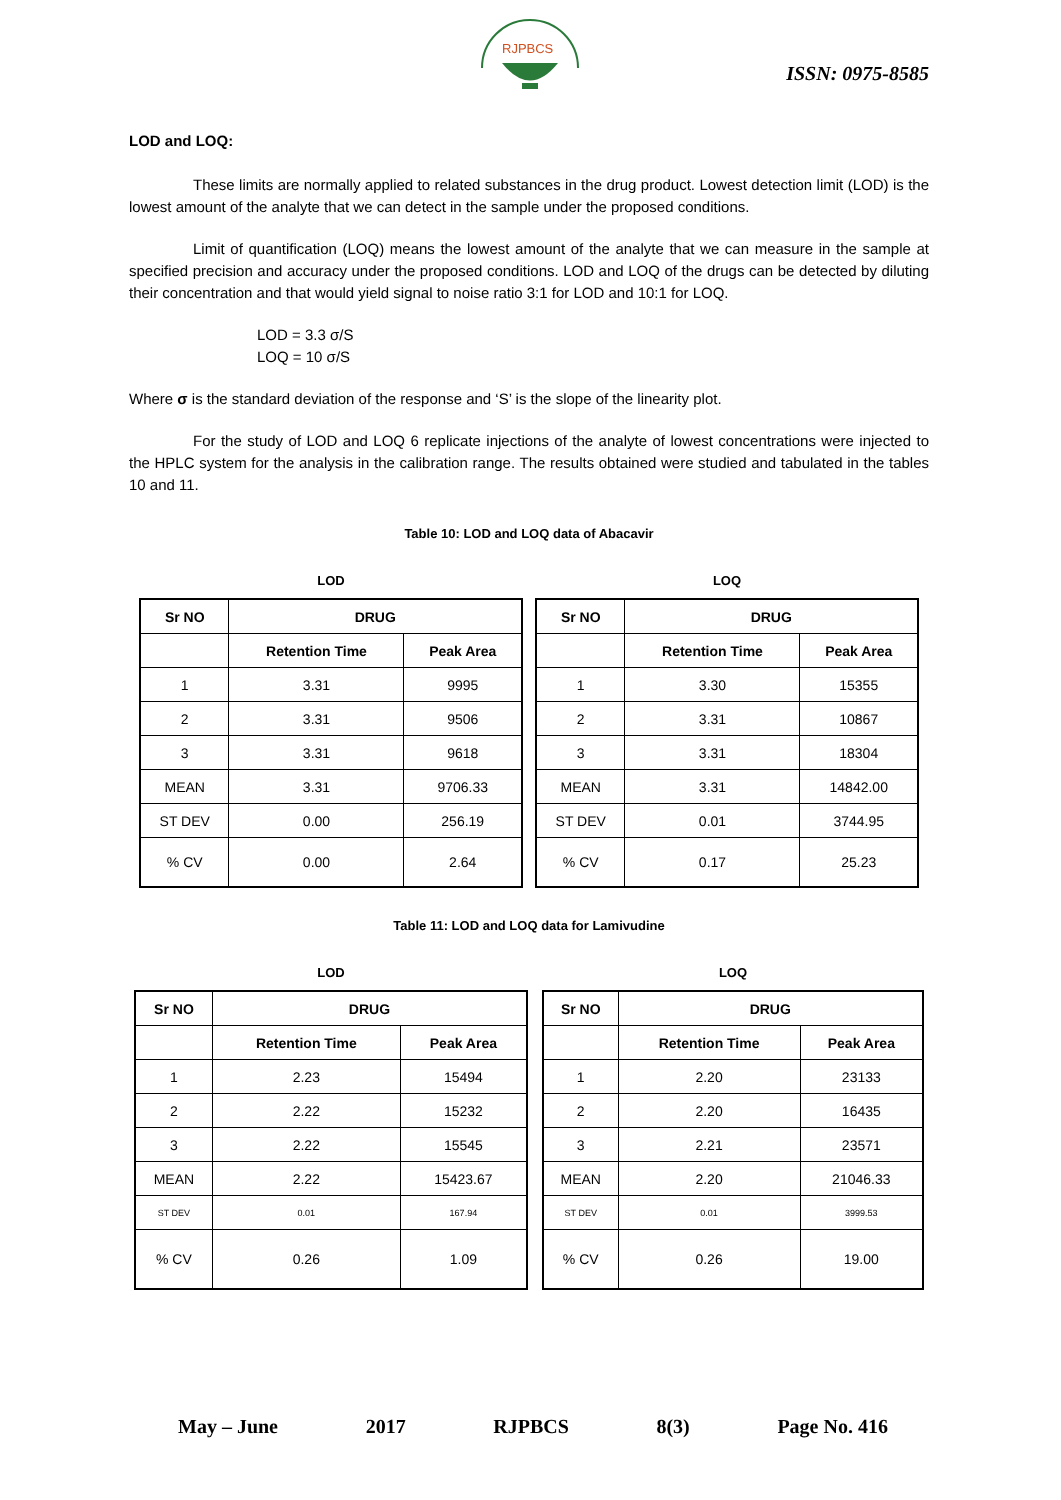RJPBCS
ISSN: 0975-8585
LOD and LOQ:
These limits are normally applied to related substances in the drug product. Lowest detection limit (LOD) is the lowest amount of the analyte that we can detect in the sample under the proposed conditions.
Limit of quantification (LOQ) means the lowest amount of the analyte that we can measure in the sample at specified precision and accuracy under the proposed conditions. LOD and LOQ of the drugs can be detected by diluting their concentration and that would yield signal to noise ratio 3:1 for LOD and 10:1 for LOQ.
LOD = 3.3 σ/S
LOQ = 10 σ/S
Where σ is the standard deviation of the response and ‘S’ is the slope of the linearity plot.
For the study of LOD and LOQ 6 replicate injections of the analyte of lowest concentrations were injected to the HPLC system for the analysis in the calibration range. The results obtained were studied and tabulated in the tables 10 and 11.
Table 10: LOD and LOQ data of Abacavir
LOD
| Sr NO | DRUG | |
| --- | --- | --- |
| | Retention Time | Peak Area |
| 1 | 3.31 | 9995 |
| 2 | 3.31 | 9506 |
| 3 | 3.31 | 9618 |
| MEAN | 3.31 | 9706.33 |
| ST DEV | 0.00 | 256.19 |
| % CV | 0.00 | 2.64 |
LOQ
| Sr NO | DRUG | |
| --- | --- | --- |
| | Retention Time | Peak Area |
| 1 | 3.30 | 15355 |
| 2 | 3.31 | 10867 |
| 3 | 3.31 | 18304 |
| MEAN | 3.31 | 14842.00 |
| ST DEV | 0.01 | 3744.95 |
| % CV | 0.17 | 25.23 |
Table 11: LOD and LOQ data for Lamivudine
LOD
| Sr NO | DRUG | |
| --- | --- | --- |
| | Retention Time | Peak Area |
| 1 | 2.23 | 15494 |
| 2 | 2.22 | 15232 |
| 3 | 2.22 | 15545 |
| MEAN | 2.22 | 15423.67 |
| ST DEV | 0.01 | 167.94 |
| % CV | 0.26 | 1.09 |
LOQ
| Sr NO | DRUG | |
| --- | --- | --- |
| | Retention Time | Peak Area |
| 1 | 2.20 | 23133 |
| 2 | 2.20 | 16435 |
| 3 | 2.21 | 23571 |
| MEAN | 2.20 | 21046.33 |
| ST DEV | 0.01 | 3999.53 |
| % CV | 0.26 | 19.00 |
May – June 2017 RJPBCS 8(3) Page No. 416